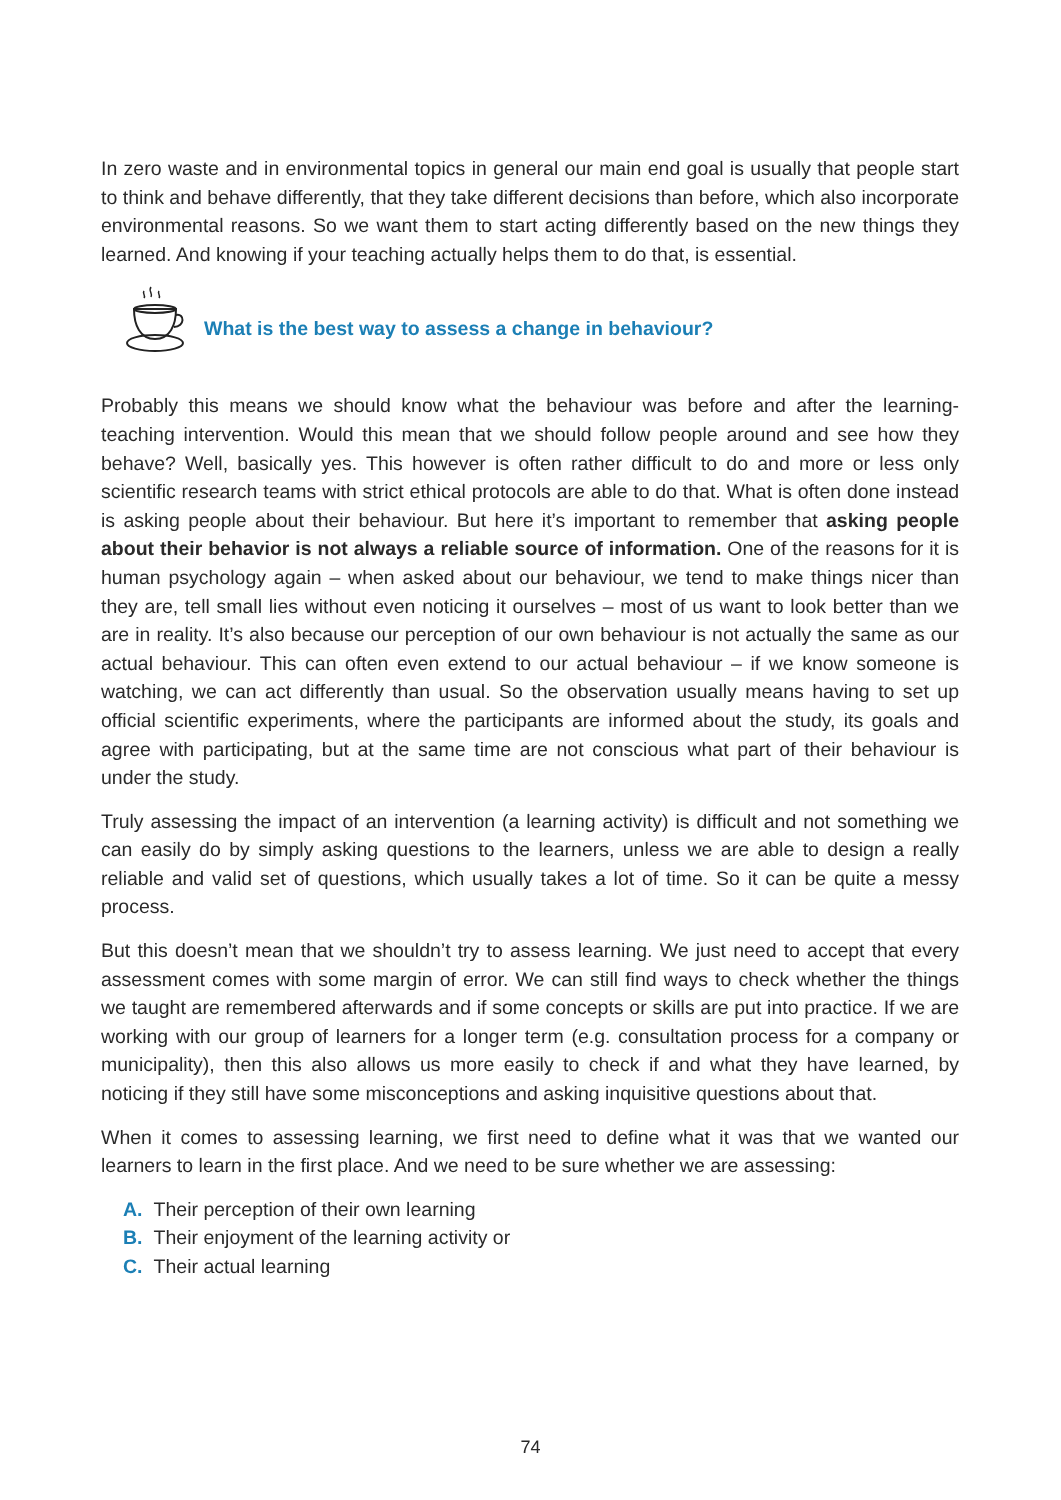In zero waste and in environmental topics in general our main end goal is usually that people start to think and behave differently, that they take different decisions than before, which also incorporate environmental reasons. So we want them to start acting differently based on the new things they learned. And knowing if your teaching actually helps them to do that, is essential.
What is the best way to assess a change in behaviour?
Probably this means we should know what the behaviour was before and after the learning-teaching intervention. Would this mean that we should follow people around and see how they behave? Well, basically yes. This however is often rather difficult to do and more or less only scientific research teams with strict ethical protocols are able to do that. What is often done instead is asking people about their behaviour. But here it’s important to remember that asking people about their behavior is not always a reliable source of information. One of the reasons for it is human psychology again – when asked about our behaviour, we tend to make things nicer than they are, tell small lies without even noticing it ourselves – most of us want to look better than we are in reality. It’s also because our perception of our own behaviour is not actually the same as our actual behaviour. This can often even extend to our actual behaviour – if we know someone is watching, we can act differently than usual. So the observation usually means having to set up official scientific experiments, where the participants are informed about the study, its goals and agree with participating, but at the same time are not conscious what part of their behaviour is under the study.
Truly assessing the impact of an intervention (a learning activity) is difficult and not something we can easily do by simply asking questions to the learners, unless we are able to design a really reliable and valid set of questions, which usually takes a lot of time. So it can be quite a messy process.
But this doesn’t mean that we shouldn’t try to assess learning. We just need to accept that every assessment comes with some margin of error. We can still find ways to check whether the things we taught are remembered afterwards and if some concepts or skills are put into practice. If we are working with our group of learners for a longer term (e.g. consultation process for a company or municipality), then this also allows us more easily to check if and what they have learned, by noticing if they still have some misconceptions and asking inquisitive questions about that.
When it comes to assessing learning, we first need to define what it was that we wanted our learners to learn in the first place. And we need to be sure whether we are assessing:
A. Their perception of their own learning
B. Their enjoyment of the learning activity or
C. Their actual learning
74